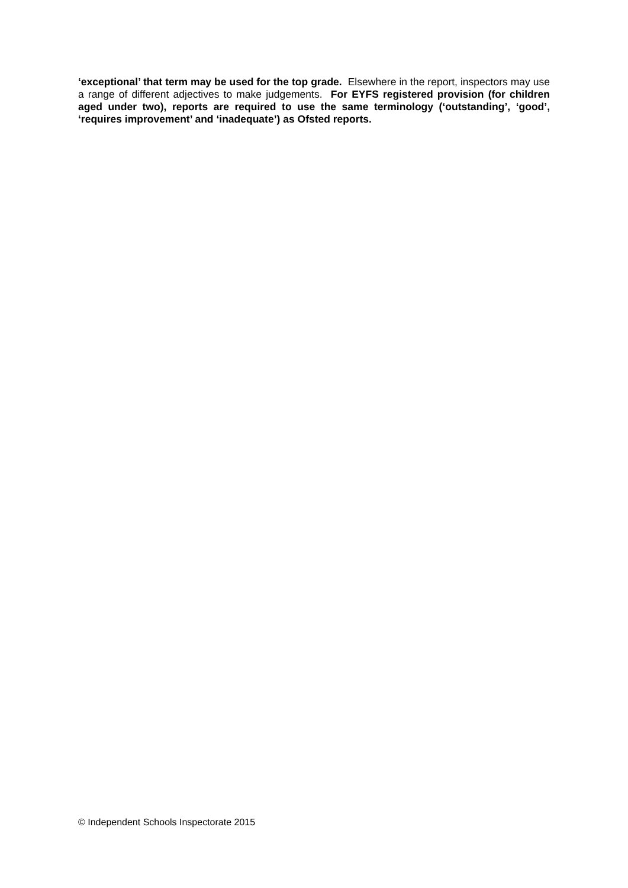‘exceptional’ that term may be used for the top grade. Elsewhere in the report, inspectors may use a range of different adjectives to make judgements. For EYFS registered provision (for children aged under two), reports are required to use the same terminology (‘outstanding’, ‘good’, ‘requires improvement’ and ‘inadequate’) as Ofsted reports.
© Independent Schools Inspectorate 2015